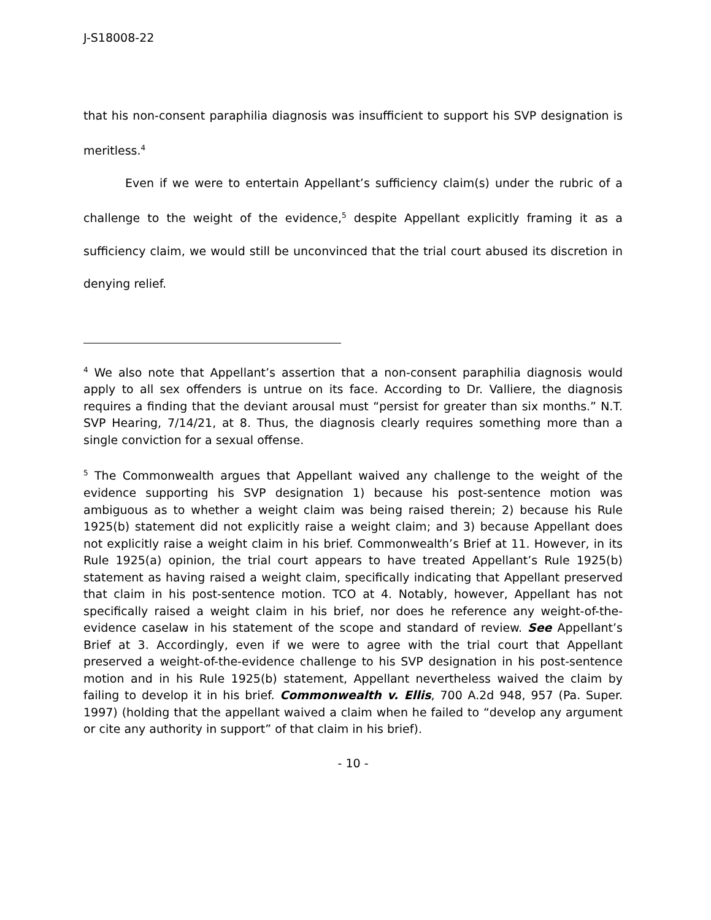J-S18008-22
that his non-consent paraphilia diagnosis was insufficient to support his SVP designation is meritless.<sup>4</sup>
Even if we were to entertain Appellant’s sufficiency claim(s) under the rubric of a challenge to the weight of the evidence,<sup>5</sup> despite Appellant explicitly framing it as a sufficiency claim, we would still be unconvinced that the trial court abused its discretion in denying relief.
<sup>4</sup> We also note that Appellant’s assertion that a non-consent paraphilia diagnosis would apply to all sex offenders is untrue on its face. According to Dr. Valliere, the diagnosis requires a finding that the deviant arousal must “persist for greater than six months.” N.T. SVP Hearing, 7/14/21, at 8. Thus, the diagnosis clearly requires something more than a single conviction for a sexual offense.
<sup>5</sup> The Commonwealth argues that Appellant waived any challenge to the weight of the evidence supporting his SVP designation 1) because his post-sentence motion was ambiguous as to whether a weight claim was being raised therein; 2) because his Rule 1925(b) statement did not explicitly raise a weight claim; and 3) because Appellant does not explicitly raise a weight claim in his brief. Commonwealth’s Brief at 11. However, in its Rule 1925(a) opinion, the trial court appears to have treated Appellant’s Rule 1925(b) statement as having raised a weight claim, specifically indicating that Appellant preserved that claim in his post-sentence motion. TCO at 4. Notably, however, Appellant has not specifically raised a weight claim in his brief, nor does he reference any weight-of-the-evidence caselaw in his statement of the scope and standard of review. See Appellant’s Brief at 3. Accordingly, even if we were to agree with the trial court that Appellant preserved a weight-of-the-evidence challenge to his SVP designation in his post-sentence motion and in his Rule 1925(b) statement, Appellant nevertheless waived the claim by failing to develop it in his brief. Commonwealth v. Ellis, 700 A.2d 948, 957 (Pa. Super. 1997) (holding that the appellant waived a claim when he failed to “develop any argument or cite any authority in support” of that claim in his brief).
- 10 -